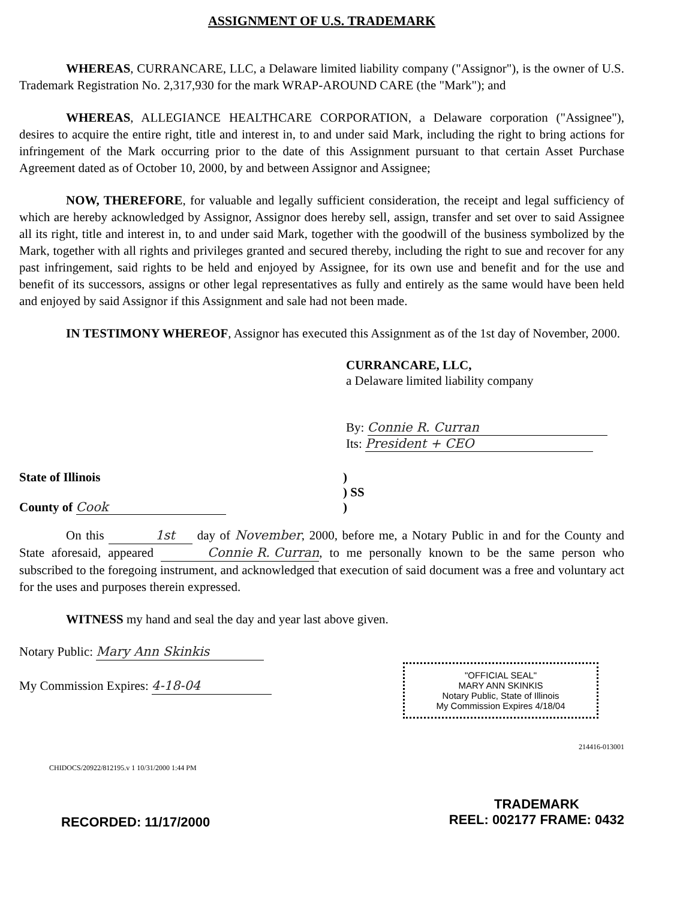ASSIGNMENT OF U.S. TRADEMARK
WHEREAS, CURRANCARE, LLC, a Delaware limited liability company ("Assignor"), is the owner of U.S. Trademark Registration No. 2,317,930 for the mark WRAP-AROUND CARE (the "Mark"); and
WHEREAS, ALLEGIANCE HEALTHCARE CORPORATION, a Delaware corporation ("Assignee"), desires to acquire the entire right, title and interest in, to and under said Mark, including the right to bring actions for infringement of the Mark occurring prior to the date of this Assignment pursuant to that certain Asset Purchase Agreement dated as of October 10, 2000, by and between Assignor and Assignee;
NOW, THEREFORE, for valuable and legally sufficient consideration, the receipt and legal sufficiency of which are hereby acknowledged by Assignor, Assignor does hereby sell, assign, transfer and set over to said Assignee all its right, title and interest in, to and under said Mark, together with the goodwill of the business symbolized by the Mark, together with all rights and privileges granted and secured thereby, including the right to sue and recover for any past infringement, said rights to be held and enjoyed by Assignee, for its own use and benefit and for the use and benefit of its successors, assigns or other legal representatives as fully and entirely as the same would have been held and enjoyed by said Assignor if this Assignment and sale had not been made.
IN TESTIMONY WHEREOF, Assignor has executed this Assignment as of the 1st day of November, 2000.
CURRANCARE, LLC,
a Delaware limited liability company
By: Connie R. Curran
Its: President + CEO
State of Illinois
County of Cook
)
) SS
)
On this 1st day of November, 2000, before me, a Notary Public in and for the County and State aforesaid, appeared Connie R. Curran, to me personally known to be the same person who subscribed to the foregoing instrument, and acknowledged that execution of said document was a free and voluntary act for the uses and purposes therein expressed.
WITNESS my hand and seal the day and year last above given.
Notary Public: Mary Ann Skinkis
My Commission Expires: 4-18-04
"OFFICIAL SEAL"
MARY ANN SKINKIS
Notary Public, State of Illinois
My Commission Expires 4/18/04
214416-013001
CHIDOCS/20922/812195.v 1 10/31/2000 1:44 PM
RECORDED: 11/17/2000
TRADEMARK
REEL: 002177 FRAME: 0432